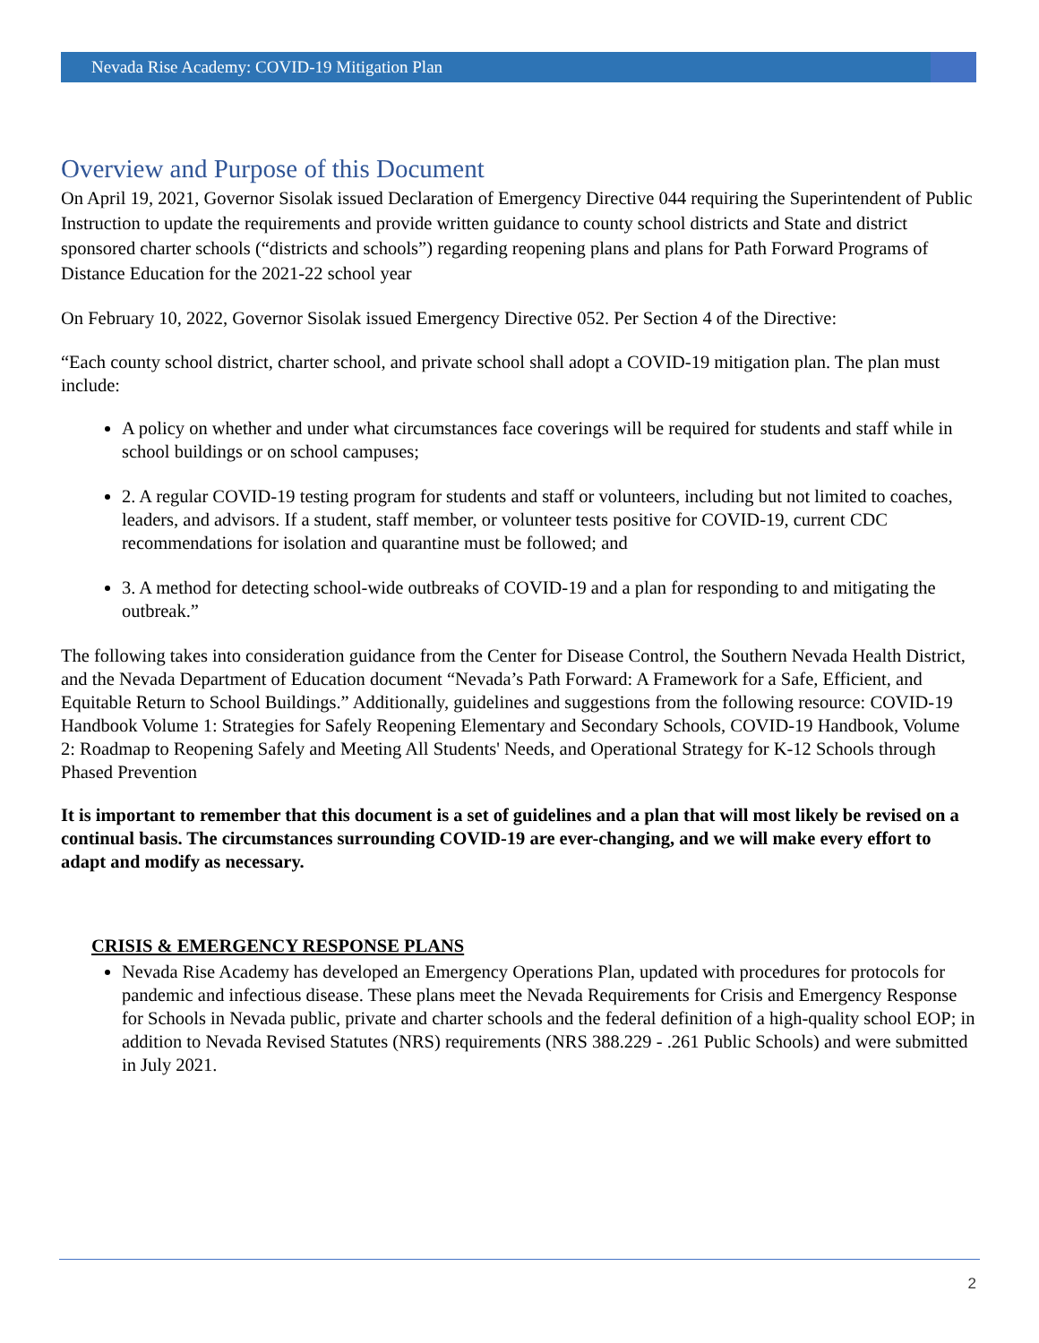Nevada Rise Academy: COVID-19 Mitigation Plan
Overview and Purpose of this Document
On April 19, 2021, Governor Sisolak issued Declaration of Emergency Directive 044 requiring the Superintendent of Public Instruction to update the requirements and provide written guidance to county school districts and State and district sponsored charter schools (“districts and schools”) regarding reopening plans and plans for Path Forward Programs of Distance Education for the 2021-22 school year
On February 10, 2022, Governor Sisolak issued Emergency Directive 052. Per Section 4 of the Directive:
“Each county school district, charter school, and private school shall adopt a COVID-19 mitigation plan. The plan must include:
A policy on whether and under what circumstances face coverings will be required for students and staff while in school buildings or on school campuses;
2. A regular COVID-19 testing program for students and staff or volunteers, including but not limited to coaches, leaders, and advisors. If a student, staff member, or volunteer tests positive for COVID-19, current CDC recommendations for isolation and quarantine must be followed; and
3. A method for detecting school-wide outbreaks of COVID-19 and a plan for responding to and mitigating the outbreak.”
The following takes into consideration guidance from the Center for Disease Control, the Southern Nevada Health District, and the Nevada Department of Education document “Nevada’s Path Forward: A Framework for a Safe, Efficient, and Equitable Return to School Buildings.” Additionally, guidelines and suggestions from the following resource: COVID-19 Handbook Volume 1: Strategies for Safely Reopening Elementary and Secondary Schools, COVID-19 Handbook, Volume 2: Roadmap to Reopening Safely and Meeting All Students' Needs, and Operational Strategy for K-12 Schools through Phased Prevention
It is important to remember that this document is a set of guidelines and a plan that will most likely be revised on a continual basis. The circumstances surrounding COVID-19 are ever-changing, and we will make every effort to adapt and modify as necessary.
CRISIS & EMERGENCY RESPONSE PLANS
Nevada Rise Academy has developed an Emergency Operations Plan, updated with procedures for protocols for pandemic and infectious disease. These plans meet the Nevada Requirements for Crisis and Emergency Response for Schools in Nevada public, private and charter schools and the federal definition of a high-quality school EOP; in addition to Nevada Revised Statutes (NRS) requirements (NRS 388.229 - .261 Public Schools) and were submitted in July 2021.
2